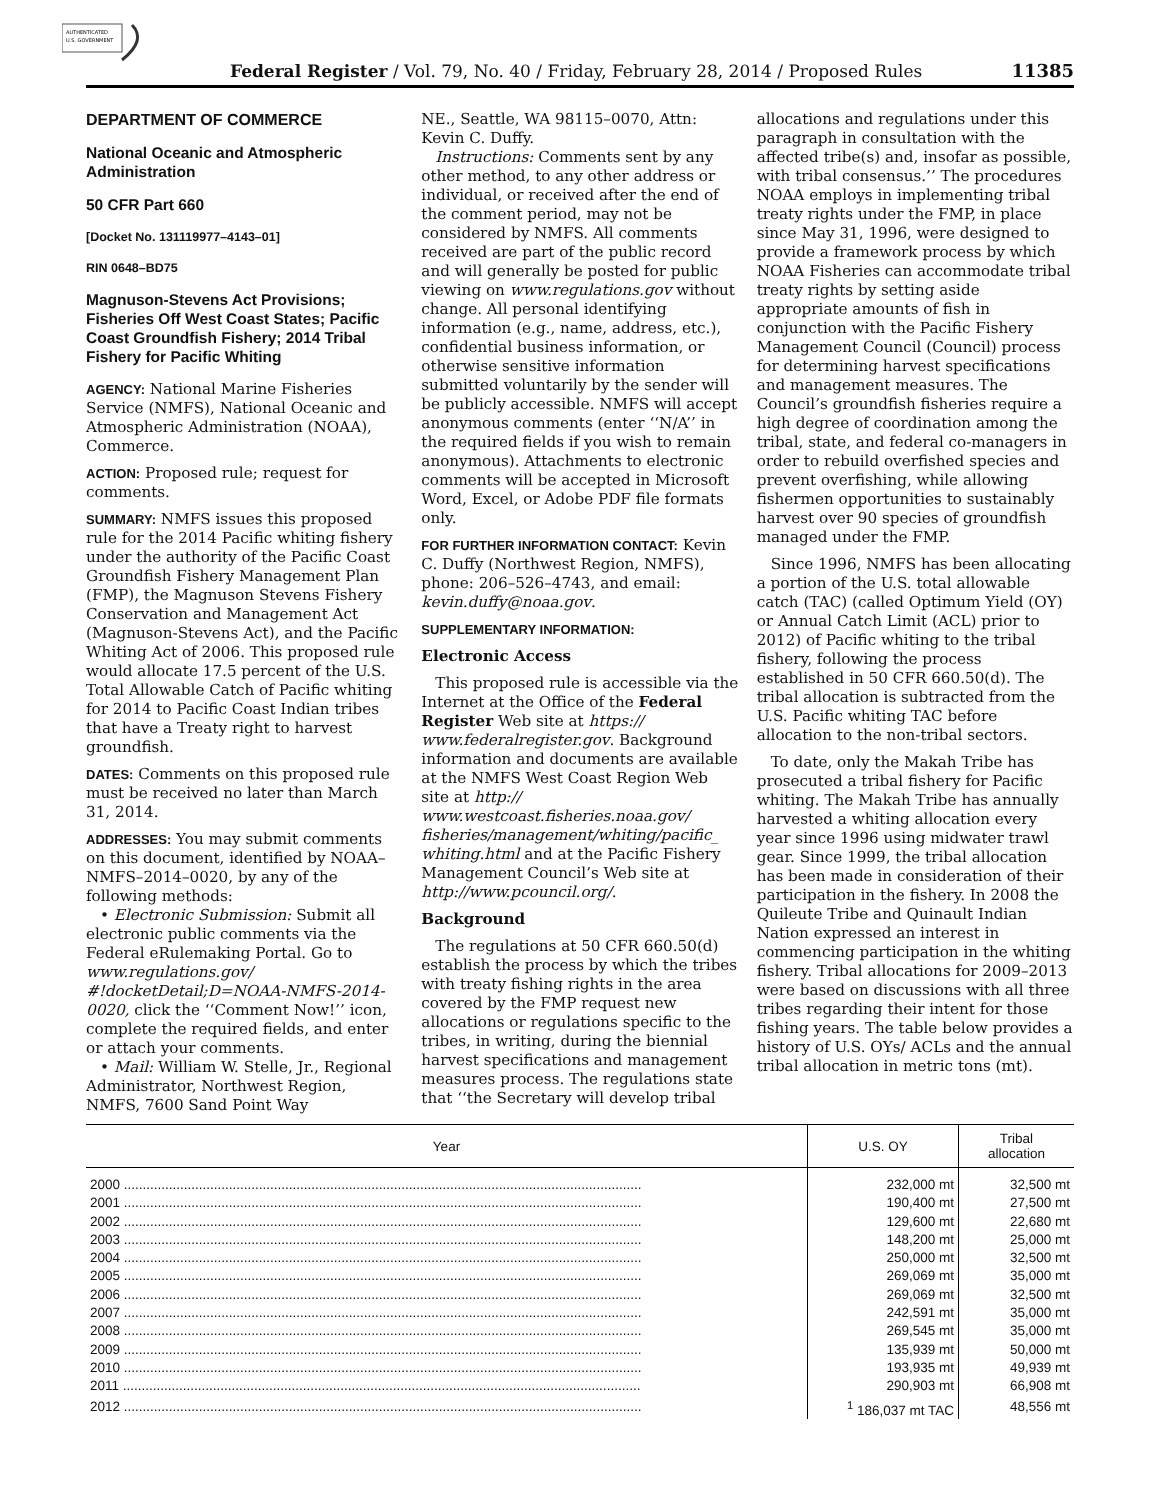AUTHENTICATED
U.S. GOVERNMENT
Federal Register / Vol. 79, No. 40 / Friday, February 28, 2014 / Proposed Rules 11385
DEPARTMENT OF COMMERCE
National Oceanic and Atmospheric Administration
50 CFR Part 660
[Docket No. 131119977–4143–01]
RIN 0648–BD75
Magnuson-Stevens Act Provisions; Fisheries Off West Coast States; Pacific Coast Groundfish Fishery; 2014 Tribal Fishery for Pacific Whiting
AGENCY: National Marine Fisheries Service (NMFS), National Oceanic and Atmospheric Administration (NOAA), Commerce.
ACTION: Proposed rule; request for comments.
SUMMARY: NMFS issues this proposed rule for the 2014 Pacific whiting fishery under the authority of the Pacific Coast Groundfish Fishery Management Plan (FMP), the Magnuson Stevens Fishery Conservation and Management Act (Magnuson-Stevens Act), and the Pacific Whiting Act of 2006. This proposed rule would allocate 17.5 percent of the U.S. Total Allowable Catch of Pacific whiting for 2014 to Pacific Coast Indian tribes that have a Treaty right to harvest groundfish.
DATES: Comments on this proposed rule must be received no later than March 31, 2014.
ADDRESSES: You may submit comments on this document, identified by NOAA–NMFS–2014–0020, by any of the following methods:
• Electronic Submission: Submit all electronic public comments via the Federal eRulemaking Portal. Go to www.regulations.gov/ #!docketDetail;D=NOAA-NMFS-2014-0020, click the ‘‘Comment Now!’’ icon, complete the required fields, and enter or attach your comments.
• Mail: William W. Stelle, Jr., Regional Administrator, Northwest Region, NMFS, 7600 Sand Point Way
NE., Seattle, WA 98115–0070, Attn: Kevin C. Duffy.
Instructions: Comments sent by any other method, to any other address or individual, or received after the end of the comment period, may not be considered by NMFS. All comments received are part of the public record and will generally be posted for public viewing on www.regulations.gov without change. All personal identifying information (e.g., name, address, etc.), confidential business information, or otherwise sensitive information submitted voluntarily by the sender will be publicly accessible. NMFS will accept anonymous comments (enter ‘‘N/A’’ in the required fields if you wish to remain anonymous). Attachments to electronic comments will be accepted in Microsoft Word, Excel, or Adobe PDF file formats only.
FOR FURTHER INFORMATION CONTACT: Kevin C. Duffy (Northwest Region, NMFS), phone: 206–526–4743, and email: kevin.duffy@noaa.gov.
SUPPLEMENTARY INFORMATION:
Electronic Access
This proposed rule is accessible via the Internet at the Office of the Federal Register Web site at https:// www.federalregister.gov. Background information and documents are available at the NMFS West Coast Region Web site at http:// www.westcoast.fisheries.noaa.gov/ fisheries/management/whiting/pacific_ whiting.html and at the Pacific Fishery Management Council’s Web site at http://www.pcouncil.org/.
Background
The regulations at 50 CFR 660.50(d) establish the process by which the tribes with treaty fishing rights in the area covered by the FMP request new allocations or regulations specific to the tribes, in writing, during the biennial harvest specifications and management measures process. The regulations state that ‘‘the Secretary will develop tribal
allocations and regulations under this paragraph in consultation with the affected tribe(s) and, insofar as possible, with tribal consensus.’’ The procedures NOAA employs in implementing tribal treaty rights under the FMP, in place since May 31, 1996, were designed to provide a framework process by which NOAA Fisheries can accommodate tribal treaty rights by setting aside appropriate amounts of fish in conjunction with the Pacific Fishery Management Council (Council) process for determining harvest specifications and management measures. The Council’s groundfish fisheries require a high degree of coordination among the tribal, state, and federal co-managers in order to rebuild overfished species and prevent overfishing, while allowing fishermen opportunities to sustainably harvest over 90 species of groundfish managed under the FMP.
Since 1996, NMFS has been allocating a portion of the U.S. total allowable catch (TAC) (called Optimum Yield (OY) or Annual Catch Limit (ACL) prior to 2012) of Pacific whiting to the tribal fishery, following the process established in 50 CFR 660.50(d). The tribal allocation is subtracted from the U.S. Pacific whiting TAC before allocation to the non-tribal sectors.
To date, only the Makah Tribe has prosecuted a tribal fishery for Pacific whiting. The Makah Tribe has annually harvested a whiting allocation every year since 1996 using midwater trawl gear. Since 1999, the tribal allocation has been made in consideration of their participation in the fishery. In 2008 the Quileute Tribe and Quinault Indian Nation expressed an interest in commencing participation in the whiting fishery. Tribal allocations for 2009–2013 were based on discussions with all three tribes regarding their intent for those fishing years. The table below provides a history of U.S. OYs/ ACLs and the annual tribal allocation in metric tons (mt).
| Year | U.S. OY | Tribal allocation |
| --- | --- | --- |
| 2000 .......................................................................................................................................... | 232,000 mt | 32,500 mt |
| 2001 .......................................................................................................................................... | 190,400 mt | 27,500 mt |
| 2002 .......................................................................................................................................... | 129,600 mt | 22,680 mt |
| 2003 .......................................................................................................................................... | 148,200 mt | 25,000 mt |
| 2004 .......................................................................................................................................... | 250,000 mt | 32,500 mt |
| 2005 .......................................................................................................................................... | 269,069 mt | 35,000 mt |
| 2006 .......................................................................................................................................... | 269,069 mt | 32,500 mt |
| 2007 .......................................................................................................................................... | 242,591 mt | 35,000 mt |
| 2008 .......................................................................................................................................... | 269,545 mt | 35,000 mt |
| 2009 .......................................................................................................................................... | 135,939 mt | 50,000 mt |
| 2010 .......................................................................................................................................... | 193,935 mt | 49,939 mt |
| 2011 .......................................................................................................................................... | 290,903 mt | 66,908 mt |
| 2012 .......................................................................................................................................... | <sup>1</sup> 186,037 mt TAC | 48,556 mt |